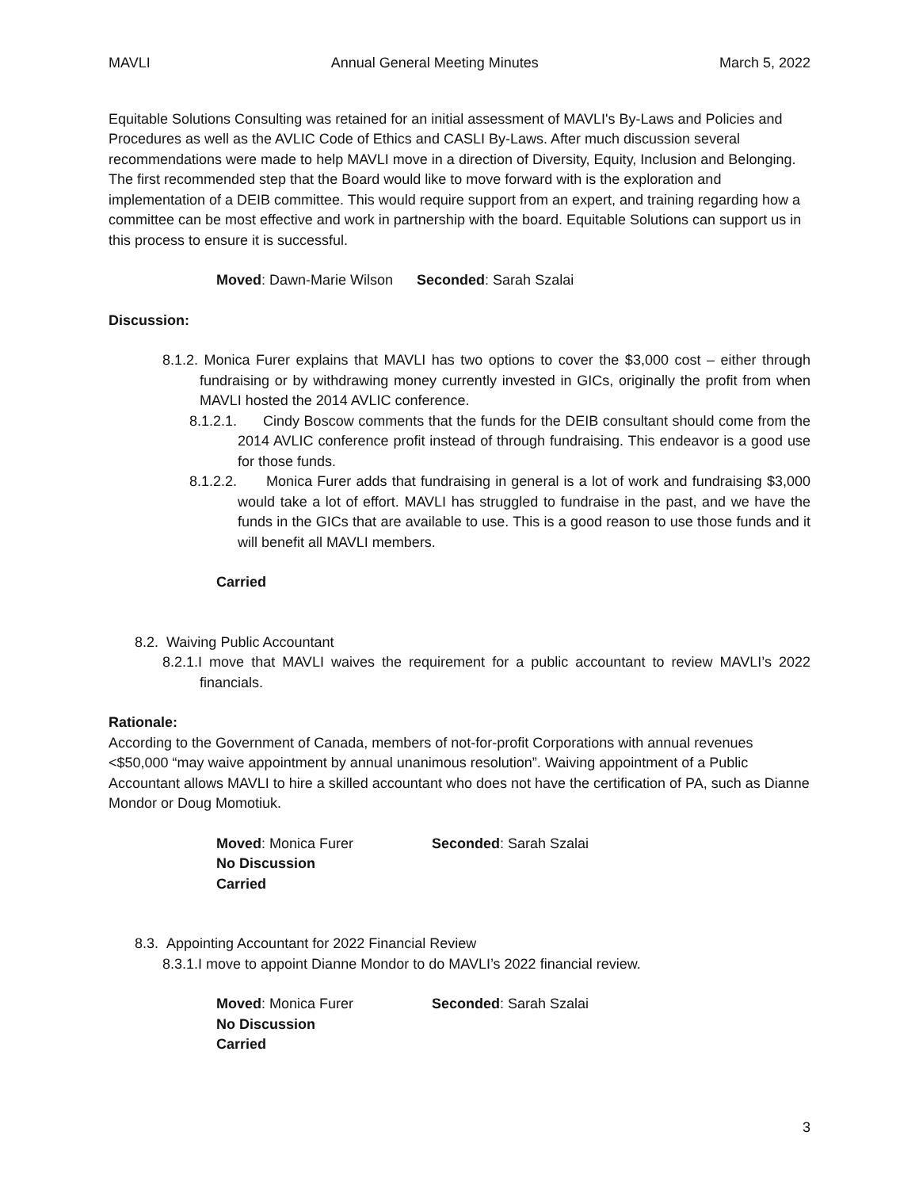MAVLI Annual General Meeting Minutes March 5, 2022
Equitable Solutions Consulting was retained for an initial assessment of MAVLI's By-Laws and Policies and Procedures as well as the AVLIC Code of Ethics and CASLI By-Laws. After much discussion several recommendations were made to help MAVLI move in a direction of Diversity, Equity, Inclusion and Belonging. The first recommended step that the Board would like to move forward with is the exploration and implementation of a DEIB committee. This would require support from an expert, and training regarding how a committee can be most effective and work in partnership with the board. Equitable Solutions can support us in this process to ensure it is successful.
Moved: Dawn-Marie Wilson Seconded: Sarah Szalai
Discussion:
8.1.2. Monica Furer explains that MAVLI has two options to cover the $3,000 cost – either through fundraising or by withdrawing money currently invested in GICs, originally the profit from when MAVLI hosted the 2014 AVLIC conference.
8.1.2.1. Cindy Boscow comments that the funds for the DEIB consultant should come from the 2014 AVLIC conference profit instead of through fundraising. This endeavor is a good use for those funds.
8.1.2.2. Monica Furer adds that fundraising in general is a lot of work and fundraising $3,000 would take a lot of effort. MAVLI has struggled to fundraise in the past, and we have the funds in the GICs that are available to use. This is a good reason to use those funds and it will benefit all MAVLI members.
Carried
8.2. Waiving Public Accountant
8.2.1.I move that MAVLI waives the requirement for a public accountant to review MAVLI’s 2022 financials.
Rationale:
According to the Government of Canada, members of not-for-profit Corporations with annual revenues <$50,000 “may waive appointment by annual unanimous resolution”. Waiving appointment of a Public Accountant allows MAVLI to hire a skilled accountant who does not have the certification of PA, such as Dianne Mondor or Doug Momotiuk.
Moved: Monica Furer Seconded: Sarah Szalai
No Discussion
Carried
8.3. Appointing Accountant for 2022 Financial Review
8.3.1.I move to appoint Dianne Mondor to do MAVLI’s 2022 financial review.
Moved: Monica Furer Seconded: Sarah Szalai
No Discussion
Carried
3